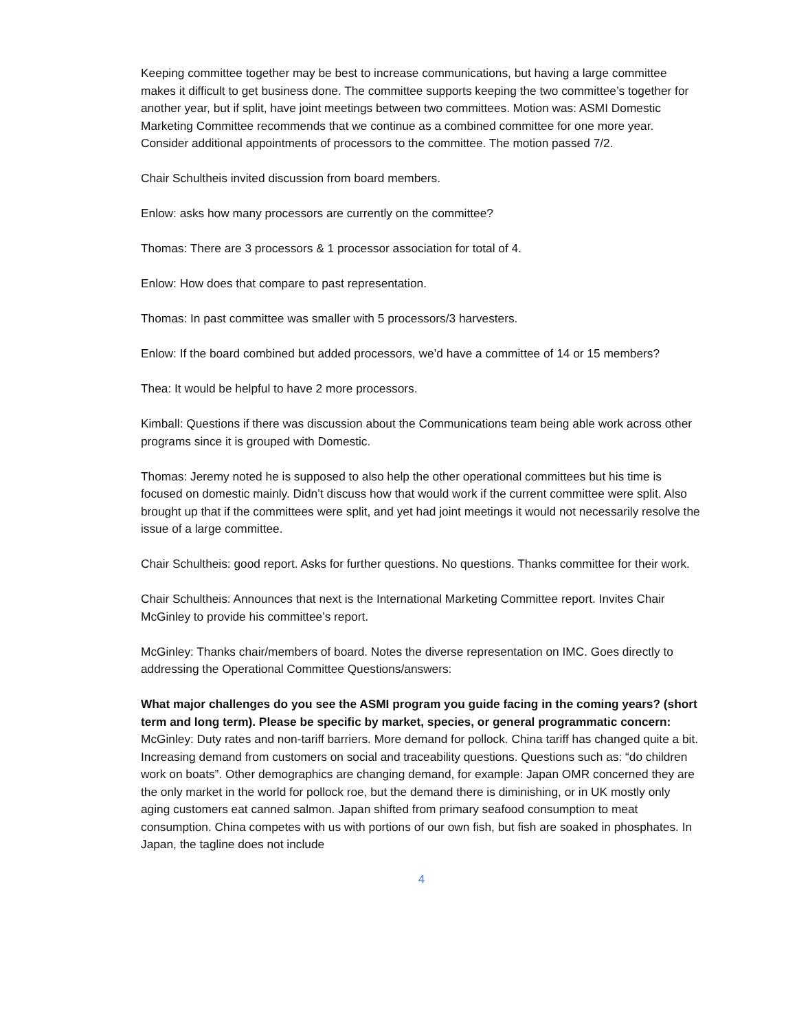Keeping committee together may be best to increase communications, but having a large committee makes it difficult to get business done. The committee supports keeping the two committee’s together for another year, but if split, have joint meetings between two committees. Motion was: ASMI Domestic Marketing Committee recommends that we continue as a combined committee for one more year. Consider additional appointments of processors to the committee. The motion passed 7/2.
Chair Schultheis invited discussion from board members.
Enlow: asks how many processors are currently on the committee?
Thomas: There are 3 processors & 1 processor association for total of 4.
Enlow: How does that compare to past representation.
Thomas: In past committee was smaller with 5 processors/3 harvesters.
Enlow: If the board combined but added processors, we’d have a committee of 14 or 15 members?
Thea: It would be helpful to have 2 more processors.
Kimball: Questions if there was discussion about the Communications team being able work across other programs since it is grouped with Domestic.
Thomas: Jeremy noted he is supposed to also help the other operational committees but his time is focused on domestic mainly. Didn’t discuss how that would work if the current committee were split. Also brought up that if the committees were split, and yet had joint meetings it would not necessarily resolve the issue of a large committee.
Chair Schultheis: good report. Asks for further questions. No questions. Thanks committee for their work.
Chair Schultheis: Announces that next is the International Marketing Committee report. Invites Chair McGinley to provide his committee’s report.
McGinley: Thanks chair/members of board. Notes the diverse representation on IMC. Goes directly to addressing the Operational Committee Questions/answers:
What major challenges do you see the ASMI program you guide facing in the coming years? (short term and long term). Please be specific by market, species, or general programmatic concern:
McGinley: Duty rates and non-tariff barriers. More demand for pollock. China tariff has changed quite a bit. Increasing demand from customers on social and traceability questions. Questions such as: “do children work on boats”. Other demographics are changing demand, for example: Japan OMR concerned they are the only market in the world for pollock roe, but the demand there is diminishing, or in UK mostly only aging customers eat canned salmon. Japan shifted from primary seafood consumption to meat consumption. China competes with us with portions of our own fish, but fish are soaked in phosphates. In Japan, the tagline does not include
4